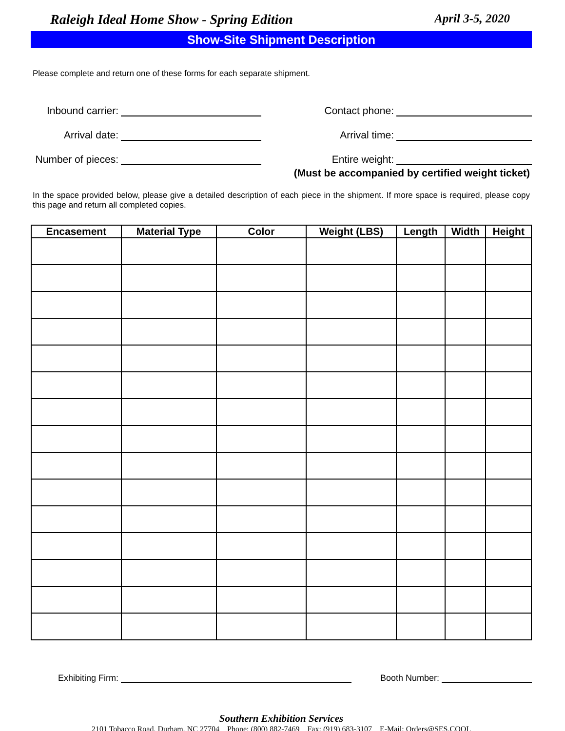Raleigh Ideal Home Show - Spring Edition April 3-5, 2020
Show-Site Shipment Description
Please complete and return one of these forms for each separate shipment.
Inbound carrier:
Contact phone:
Arrival date:
Arrival time:
Number of pieces:
Entire weight:
(Must be accompanied by certified weight ticket)
In the space provided below, please give a detailed description of each piece in the shipment. If more space is required, please copy this page and return all completed copies.
| Encasement | Material Type | Color | Weight (LBS) | Length | Width | Height |
| --- | --- | --- | --- | --- | --- | --- |
Exhibiting Firm:
Booth Number:
Southern Exhibition Services
2101 Tobacco Road, Durham, NC 27704 Phone: (800) 882-7469 Fax: (919) 683-3107 E-Mail: Orders@SES.COOL